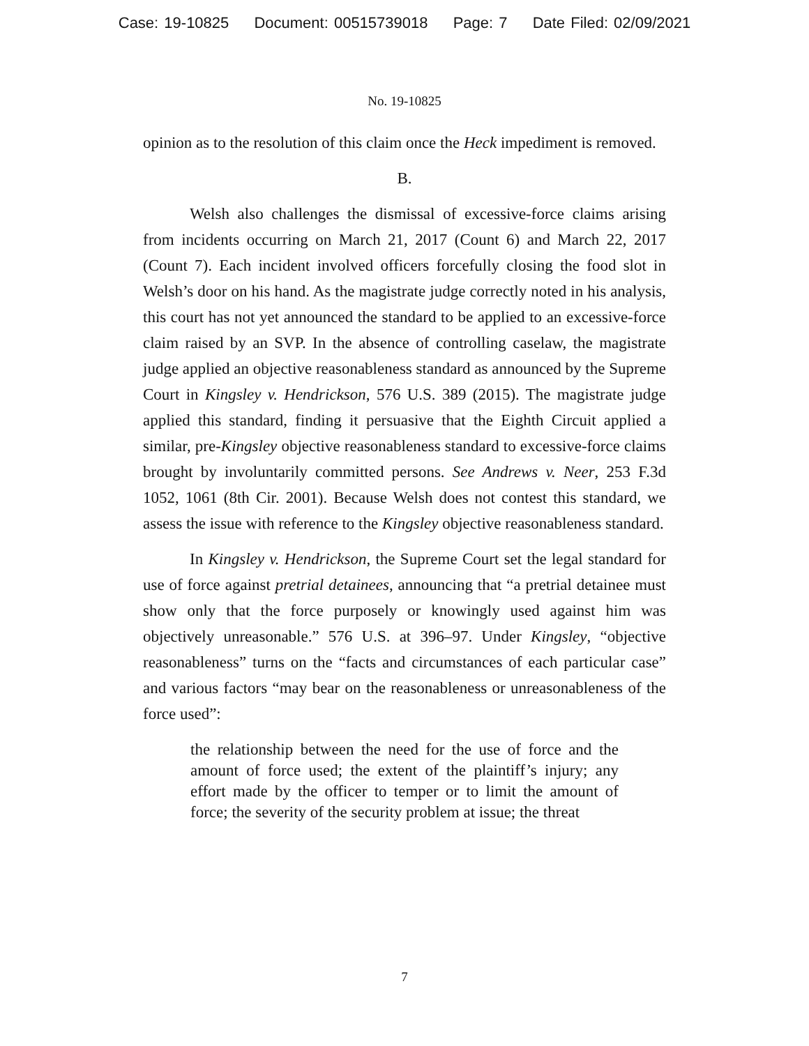Case: 19-10825 Document: 00515739018 Page: 7 Date Filed: 02/09/2021
No. 19-10825
opinion as to the resolution of this claim once the Heck impediment is removed.
B.
Welsh also challenges the dismissal of excessive-force claims arising from incidents occurring on March 21, 2017 (Count 6) and March 22, 2017 (Count 7). Each incident involved officers forcefully closing the food slot in Welsh’s door on his hand. As the magistrate judge correctly noted in his analysis, this court has not yet announced the standard to be applied to an excessive-force claim raised by an SVP. In the absence of controlling caselaw, the magistrate judge applied an objective reasonableness standard as announced by the Supreme Court in Kingsley v. Hendrickson, 576 U.S. 389 (2015). The magistrate judge applied this standard, finding it persuasive that the Eighth Circuit applied a similar, pre-Kingsley objective reasonableness standard to excessive-force claims brought by involuntarily committed persons. See Andrews v. Neer, 253 F.3d 1052, 1061 (8th Cir. 2001). Because Welsh does not contest this standard, we assess the issue with reference to the Kingsley objective reasonableness standard.
In Kingsley v. Hendrickson, the Supreme Court set the legal standard for use of force against pretrial detainees, announcing that “a pretrial detainee must show only that the force purposely or knowingly used against him was objectively unreasonable.” 576 U.S. at 396–97. Under Kingsley, “objective reasonableness” turns on the “facts and circumstances of each particular case” and various factors “may bear on the reasonableness or unreasonableness of the force used”:
the relationship between the need for the use of force and the amount of force used; the extent of the plaintiff’s injury; any effort made by the officer to temper or to limit the amount of force; the severity of the security problem at issue; the threat
7